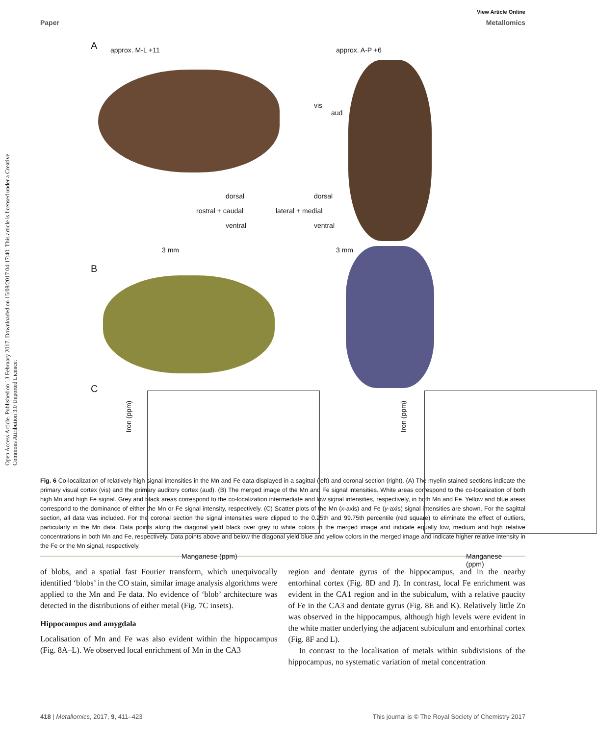Open Access Article. Published on 13 February 2017. Downloaded on 15/08/2017 04:17:40. This article is licensed under a Creative Commons Attribution 3.0 Unported Licence.
View Article Online
Paper Metallomics
A approx. M-L +11 approx. A-P +6
dorsal
rostral + caudal
ventral
dorsal
lateral + medial
ventral
vis
aud
3 mm 3 mm
B
C
Iron (ppm)
Manganese (ppm)
Iron (ppm)
Manganese (ppm)
Fig. 6 Co-localization of relatively high signal intensities in the Mn and Fe data displayed in a sagittal (left) and coronal section (right). (A) The myelin stained sections indicate the primary visual cortex (vis) and the primary auditory cortex (aud). (B) The merged image of the Mn and Fe signal intensities. White areas correspond to the co-localization of both high Mn and high Fe signal. Grey and black areas correspond to the co-localization intermediate and low signal intensities, respectively, in both Mn and Fe. Yellow and blue areas correspond to the dominance of either the Mn or Fe signal intensity, respectively. (C) Scatter plots of the Mn (x-axis) and Fe (y-axis) signal intensities are shown. For the sagittal section, all data was included. For the coronal section the signal intensities were clipped to the 0.25th and 99.75th percentile (red square) to eliminate the effect of outliers, particularly in the Mn data. Data points along the diagonal yield black over grey to white colors in the merged image and indicate equally low, medium and high relative concentrations in both Mn and Fe, respectively. Data points above and below the diagonal yield blue and yellow colors in the merged image and indicate higher relative intensity in the Fe or the Mn signal, respectively.
of blobs, and a spatial fast Fourier transform, which unequivocally identified ‘blobs’ in the CO stain, similar image analysis algorithms were applied to the Mn and Fe data. No evidence of ‘blob’ architecture was detected in the distributions of either metal (Fig. 7C insets).
Hippocampus and amygdala
Localisation of Mn and Fe was also evident within the hippocampus (Fig. 8A–L). We observed local enrichment of Mn in the CA3
region and dentate gyrus of the hippocampus, and in the nearby entorhinal cortex (Fig. 8D and J). In contrast, local Fe enrichment was evident in the CA1 region and in the subiculum, with a relative paucity of Fe in the CA3 and dentate gyrus (Fig. 8E and K). Relatively little Zn was observed in the hippocampus, although high levels were evident in the white matter underlying the adjacent subiculum and entorhinal cortex (Fig. 8F and L).
In contrast to the localisation of metals within subdivisions of the hippocampus, no systematic variation of metal concentration
418 | Metallomics, 2017, 9, 411–423 This journal is © The Royal Society of Chemistry 2017